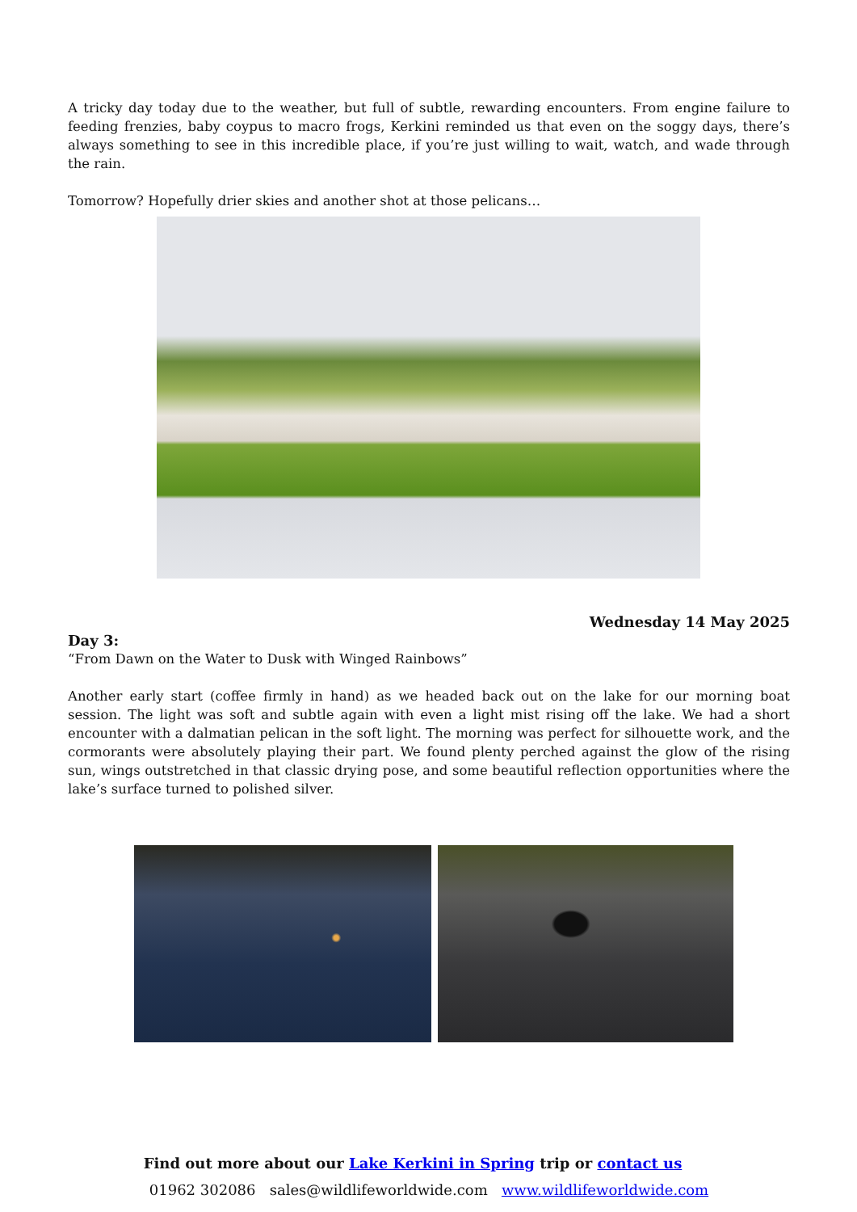A tricky day today due to the weather, but full of subtle, rewarding encounters. From engine failure to feeding frenzies, baby coypus to macro frogs, Kerkini reminded us that even on the soggy days, there’s always something to see in this incredible place, if you’re just willing to wait, watch, and wade through the rain.
Tomorrow? Hopefully drier skies and another shot at those pelicans…
Wednesday 14 May 2025
Day 3:
“From Dawn on the Water to Dusk with Winged Rainbows”
Another early start (coffee firmly in hand) as we headed back out on the lake for our morning boat session. The light was soft and subtle again with even a light mist rising off the lake. We had a short encounter with a dalmatian pelican in the soft light. The morning was perfect for silhouette work, and the cormorants were absolutely playing their part. We found plenty perched against the glow of the rising sun, wings outstretched in that classic drying pose, and some beautiful reflection opportunities where the lake’s surface turned to polished silver.
Find out more about our Lake Kerkini in Spring trip or contact us
01962 302086 sales@wildlifeworldwide.com www.wildlifeworldwide.com